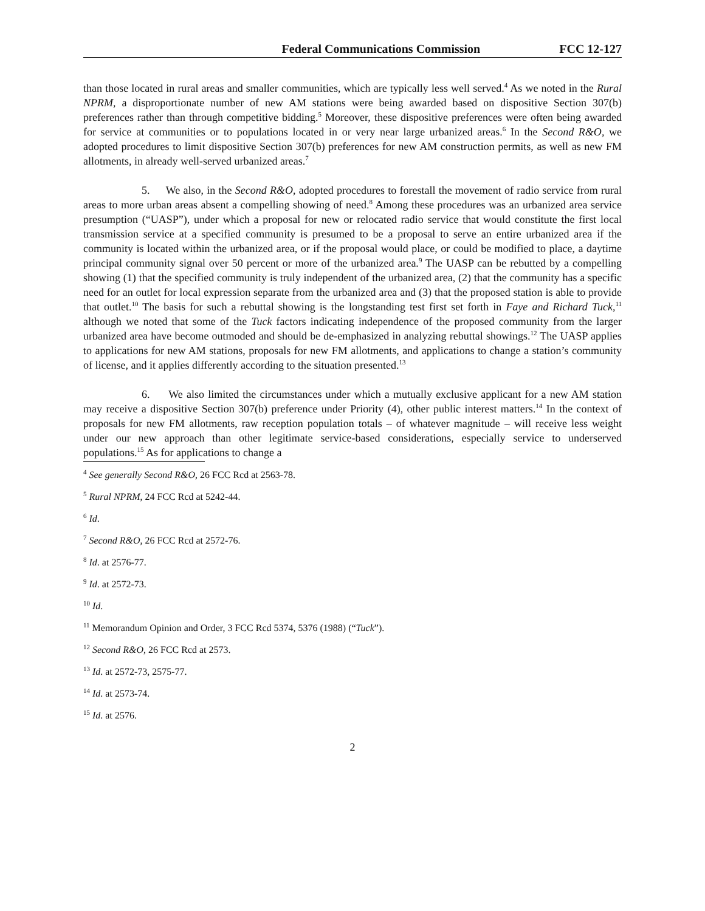Federal Communications Commission FCC 12-127
than those located in rural areas and smaller communities, which are typically less well served.<sup>4</sup> As we noted in the Rural NPRM, a disproportionate number of new AM stations were being awarded based on dispositive Section 307(b) preferences rather than through competitive bidding.<sup>5</sup> Moreover, these dispositive preferences were often being awarded for service at communities or to populations located in or very near large urbanized areas.<sup>6</sup> In the Second R&O, we adopted procedures to limit dispositive Section 307(b) preferences for new AM construction permits, as well as new FM allotments, in already well-served urbanized areas.<sup>7</sup>
5. We also, in the Second R&O, adopted procedures to forestall the movement of radio service from rural areas to more urban areas absent a compelling showing of need.<sup>8</sup> Among these procedures was an urbanized area service presumption (“UASP”), under which a proposal for new or relocated radio service that would constitute the first local transmission service at a specified community is presumed to be a proposal to serve an entire urbanized area if the community is located within the urbanized area, or if the proposal would place, or could be modified to place, a daytime principal community signal over 50 percent or more of the urbanized area.<sup>9</sup> The UASP can be rebutted by a compelling showing (1) that the specified community is truly independent of the urbanized area, (2) that the community has a specific need for an outlet for local expression separate from the urbanized area and (3) that the proposed station is able to provide that outlet.<sup>10</sup> The basis for such a rebuttal showing is the longstanding test first set forth in Faye and Richard Tuck,<sup>11</sup> although we noted that some of the Tuck factors indicating independence of the proposed community from the larger urbanized area have become outmoded and should be de-emphasized in analyzing rebuttal showings.<sup>12</sup> The UASP applies to applications for new AM stations, proposals for new FM allotments, and applications to change a station’s community of license, and it applies differently according to the situation presented.<sup>13</sup>
6. We also limited the circumstances under which a mutually exclusive applicant for a new AM station may receive a dispositive Section 307(b) preference under Priority (4), other public interest matters.<sup>14</sup> In the context of proposals for new FM allotments, raw reception population totals – of whatever magnitude – will receive less weight under our new approach than other legitimate service-based considerations, especially service to underserved populations.<sup>15</sup> As for applications to change a
<sup>4</sup> See generally Second R&O, 26 FCC Rcd at 2563-78.
<sup>5</sup> Rural NPRM, 24 FCC Rcd at 5242-44.
<sup>6</sup> Id.
<sup>7</sup> Second R&O, 26 FCC Rcd at 2572-76.
<sup>8</sup> Id. at 2576-77.
<sup>9</sup> Id. at 2572-73.
<sup>10</sup> Id.
<sup>11</sup> Memorandum Opinion and Order, 3 FCC Rcd 5374, 5376 (1988) (“Tuck”).
<sup>12</sup> Second R&O, 26 FCC Rcd at 2573.
<sup>13</sup> Id. at 2572-73, 2575-77.
<sup>14</sup> Id. at 2573-74.
<sup>15</sup> Id. at 2576.
2